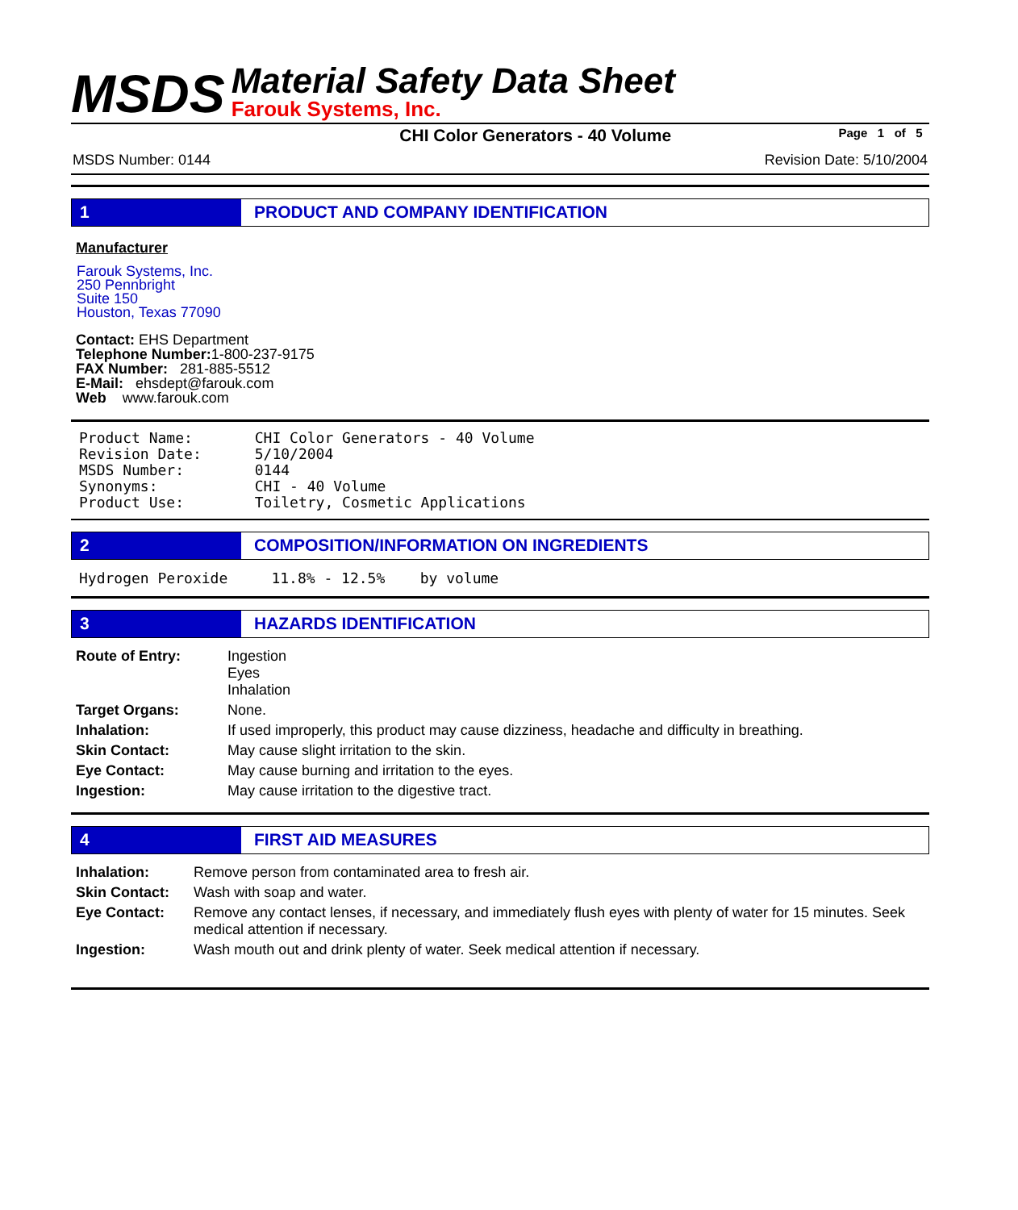MSDS
Material Safety Data Sheet
Farouk Systems, Inc.
CHI Color Generators - 40 Volume Page 1 of 5
MSDS Number: 0144 Revision Date: 5/10/2004
1 PRODUCT AND COMPANY IDENTIFICATION
Manufacturer
Farouk Systems, Inc.
250 Pennbright
Suite 150
Houston, Texas 77090
Contact: EHS Department
Telephone Number: 1-800-237-9175
FAX Number: 281-885-5512
E-Mail: ehsdept@farouk.com
Web www.farouk.com
| Product Name: | CHI Color Generators - 40 Volume |
| Revision Date: | 5/10/2004 |
| MSDS Number: | 0144 |
| Synonyms: | CHI - 40 Volume |
| Product Use: | Toiletry, Cosmetic Applications |
2 COMPOSITION/INFORMATION ON INGREDIENTS
Hydrogen Peroxide 11.8% - 12.5% by volume
3 HAZARDS IDENTIFICATION
| Route of Entry: | Ingestion Eyes Inhalation |
| Target Organs: | None. |
| Inhalation: | If used improperly, this product may cause dizziness, headache and difficulty in breathing. |
| Skin Contact: | May cause slight irritation to the skin. |
| Eye Contact: | May cause burning and irritation to the eyes. |
| Ingestion: | May cause irritation to the digestive tract. |
4 FIRST AID MEASURES
| Inhalation: | Remove person from contaminated area to fresh air. |
| Skin Contact: | Wash with soap and water. |
| Eye Contact: | Remove any contact lenses, if necessary, and immediately flush eyes with plenty of water for 15 minutes. Seek medical attention if necessary. |
| Ingestion: | Wash mouth out and drink plenty of water. Seek medical attention if necessary. |